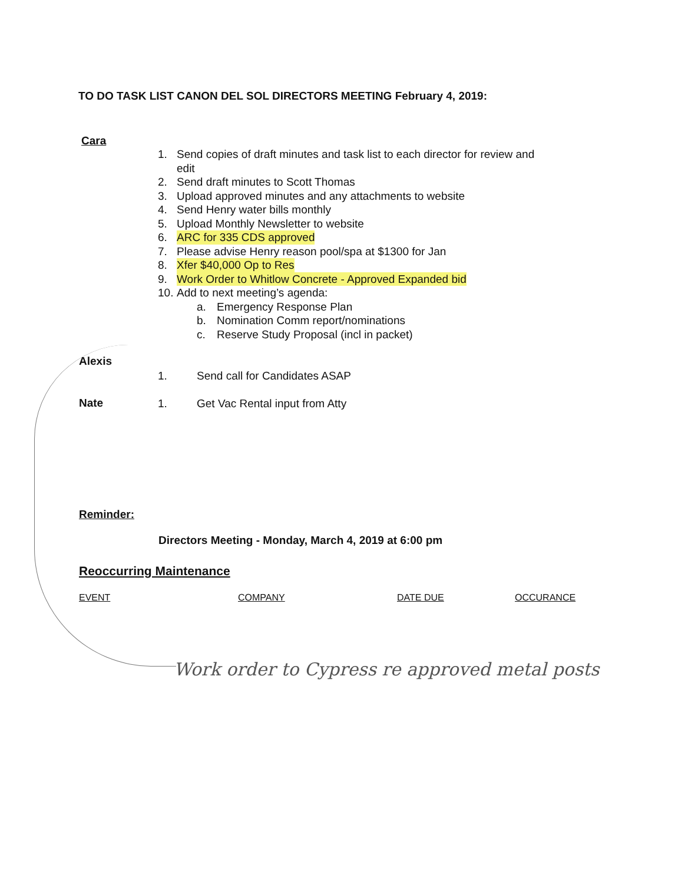TO DO TASK LIST CANON DEL SOL DIRECTORS MEETING February 4, 2019:
Cara
1. Send copies of draft minutes and task list to each director for review and edit
2. Send draft minutes to Scott Thomas
3. Upload approved minutes and any attachments to website
4. Send Henry water bills monthly
5. Upload Monthly Newsletter to website
6. ARC for 335 CDS approved
7. Please advise Henry reason pool/spa at $1300 for Jan
8. Xfer $40,000 Op to Res
9. Work Order to Whitlow Concrete - Approved Expanded bid
10. Add to next meeting’s agenda:
a. Emergency Response Plan
b. Nomination Comm report/nominations
c. Reserve Study Proposal (incl in packet)
Alexis
1. Send call for Candidates ASAP
Nate
1. Get Vac Rental input from Atty
Reminder:
Directors Meeting - Monday, March 4, 2019 at 6:00 pm
Reoccurring Maintenance
| EVENT | COMPANY | DATE DUE | OCCURANCE |
| --- | --- | --- | --- |
Work order to Cypress re approved metal posts